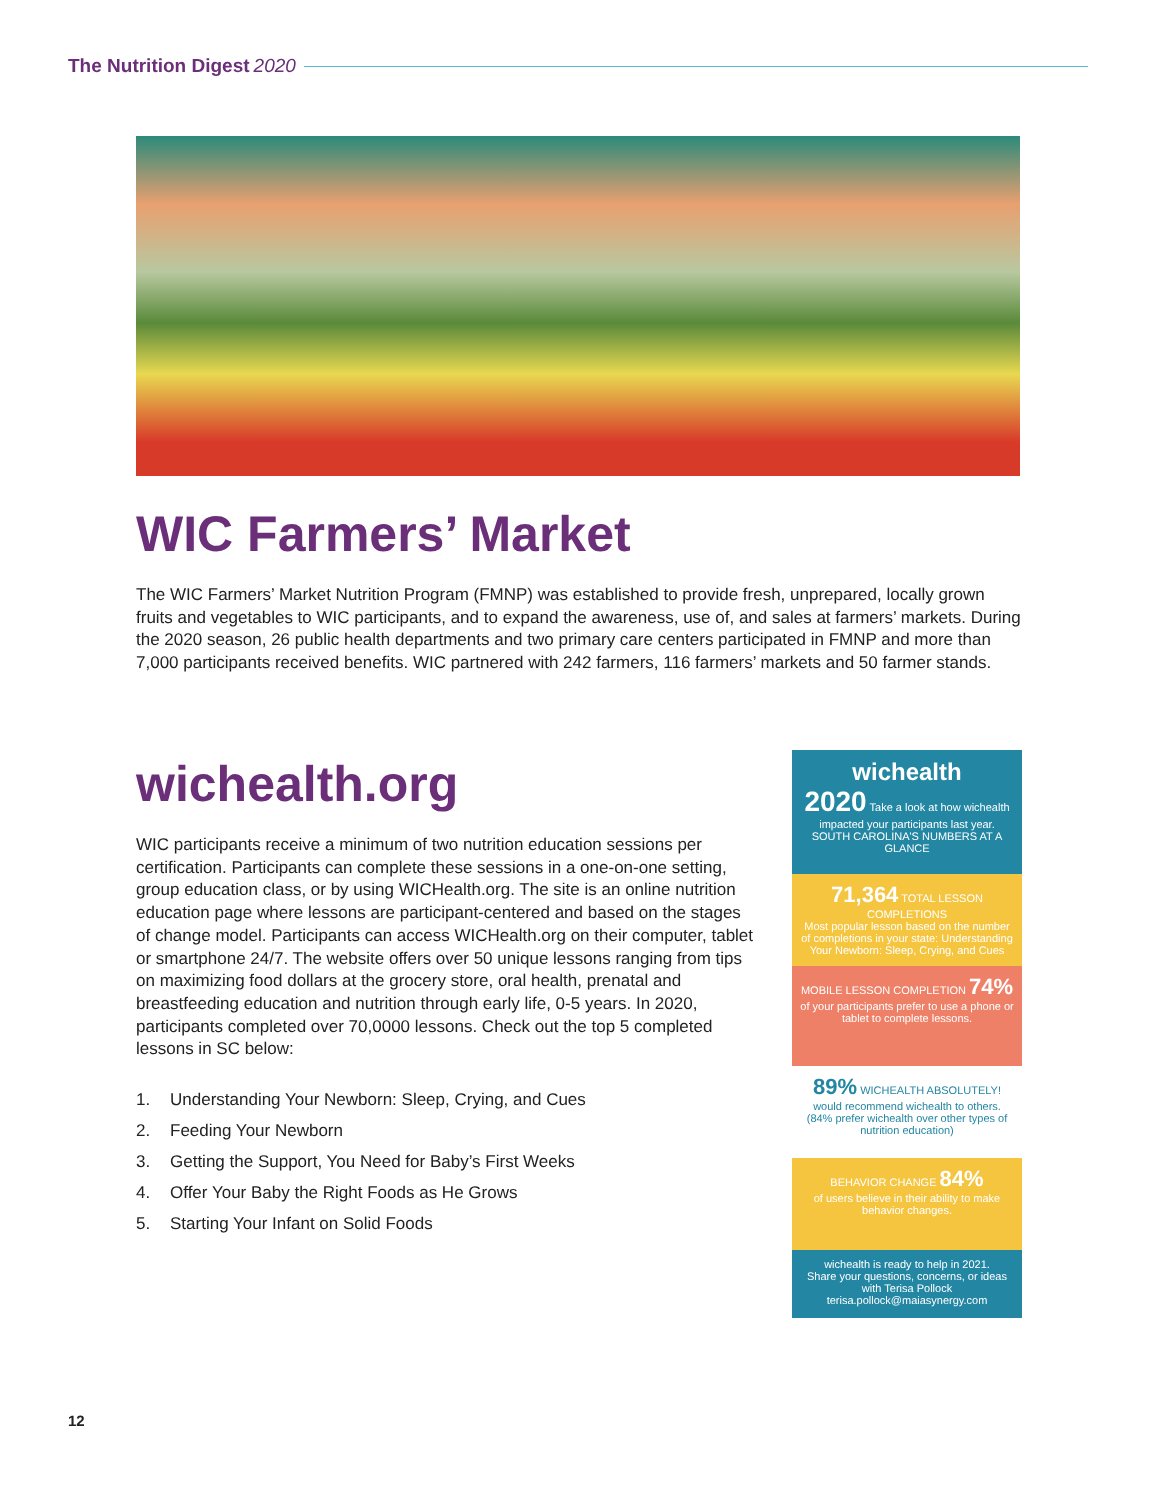The Nutrition Digest 2020
WIC Farmers’ Market
The WIC Farmers’ Market Nutrition Program (FMNP) was established to provide fresh, unprepared, locally grown fruits and vegetables to WIC participants, and to expand the awareness, use of, and sales at farmers’ markets. During the 2020 season, 26 public health departments and two primary care centers participated in FMNP and more than 7,000 participants received benefits. WIC partnered with 242 farmers, 116 farmers’ markets and 50 farmer stands.
wichealth.org
WIC participants receive a minimum of two nutrition education sessions per certification. Participants can complete these sessions in a one-on-one setting, group education class, or by using WICHealth.org. The site is an online nutrition education page where lessons are participant-centered and based on the stages of change model. Participants can access WICHealth.org on their computer, tablet or smartphone 24/7. The website offers over 50 unique lessons ranging from tips on maximizing food dollars at the grocery store, oral health, prenatal and breastfeeding education and nutrition through early life, 0-5 years. In 2020, participants completed over 70,0000 lessons. Check out the top 5 completed lessons in SC below:
1. Understanding Your Newborn: Sleep, Crying, and Cues
2. Feeding Your Newborn
3. Getting the Support, You Need for Baby’s First Weeks
4. Offer Your Baby the Right Foods as He Grows
5. Starting Your Infant on Solid Foods
wichealth
2020 Take a look at how wichealth impacted your participants last year.
SOUTH CAROLINA'S NUMBERS AT A GLANCE
71,364 TOTAL LESSON COMPLETIONS
Most popular lesson based on the number of completions in your state: Understanding Your Newborn: Sleep, Crying, and Cues
MOBILE LESSON COMPLETION 74%
of your participants prefer to use a phone or tablet to complete lessons.
89% WICHEALTH ABSOLUTELY!
would recommend wichealth to others. (84% prefer wichealth over other types of nutrition education)
BEHAVIOR CHANGE 84%
of users believe in their ability to make behavior changes.
wichealth is ready to help in 2021.
Share your questions, concerns, or ideas with Terisa Pollock
terisa.pollock@maiasynergy.com
12